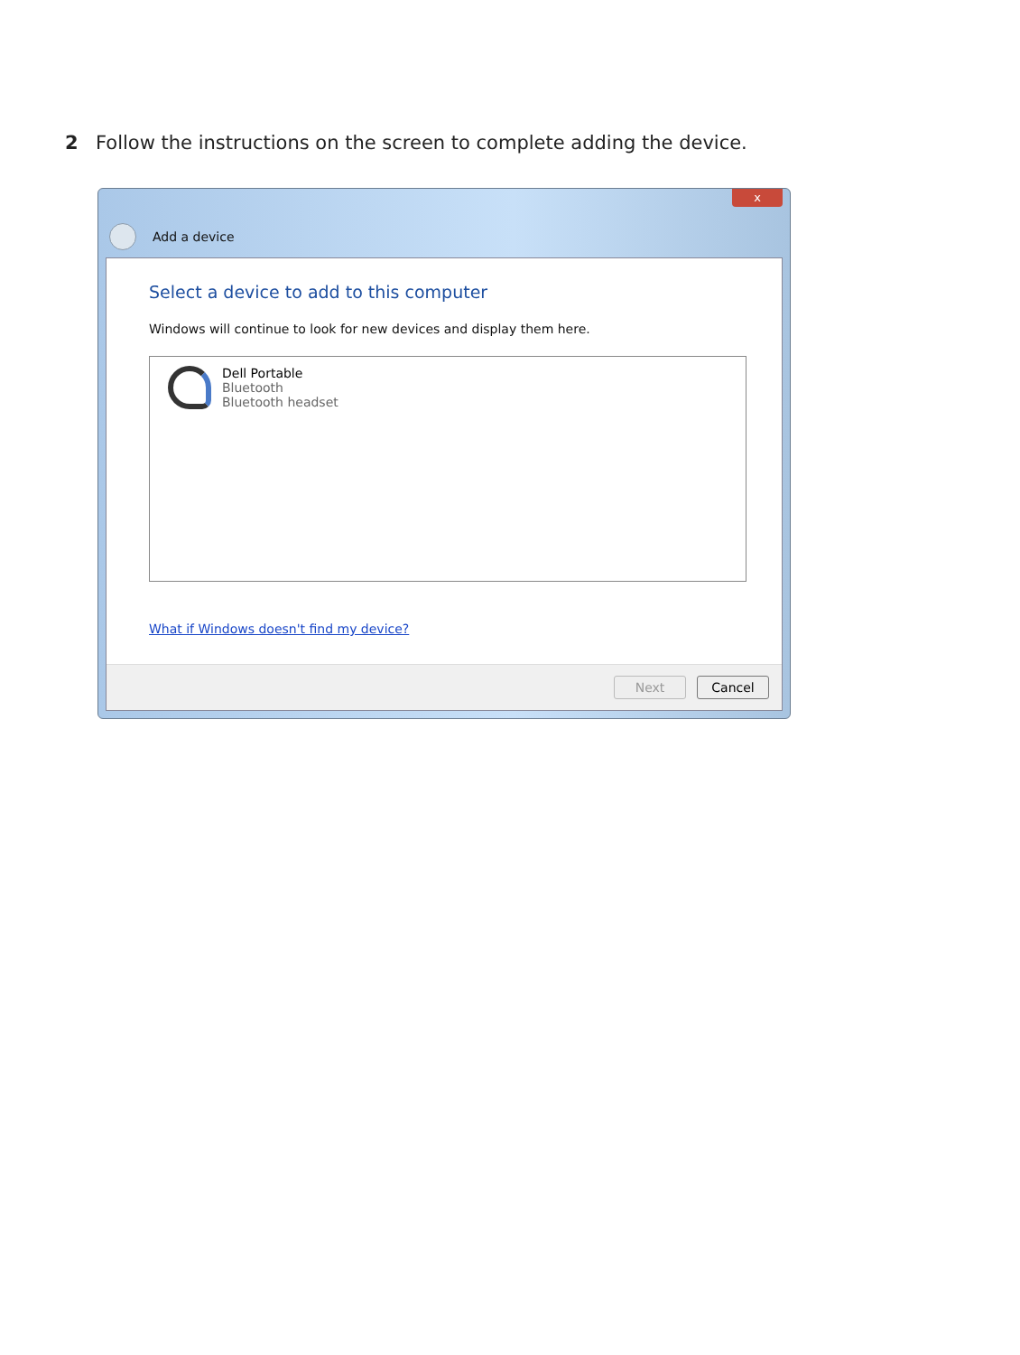2 Follow the instructions on the screen to complete adding the device.
x
Add a device
Select a device to add to this computer
Windows will continue to look for new devices and display them here.
Dell Portable
Bluetooth
Bluetooth headset
What if Windows doesn't find my device?
Next Cancel